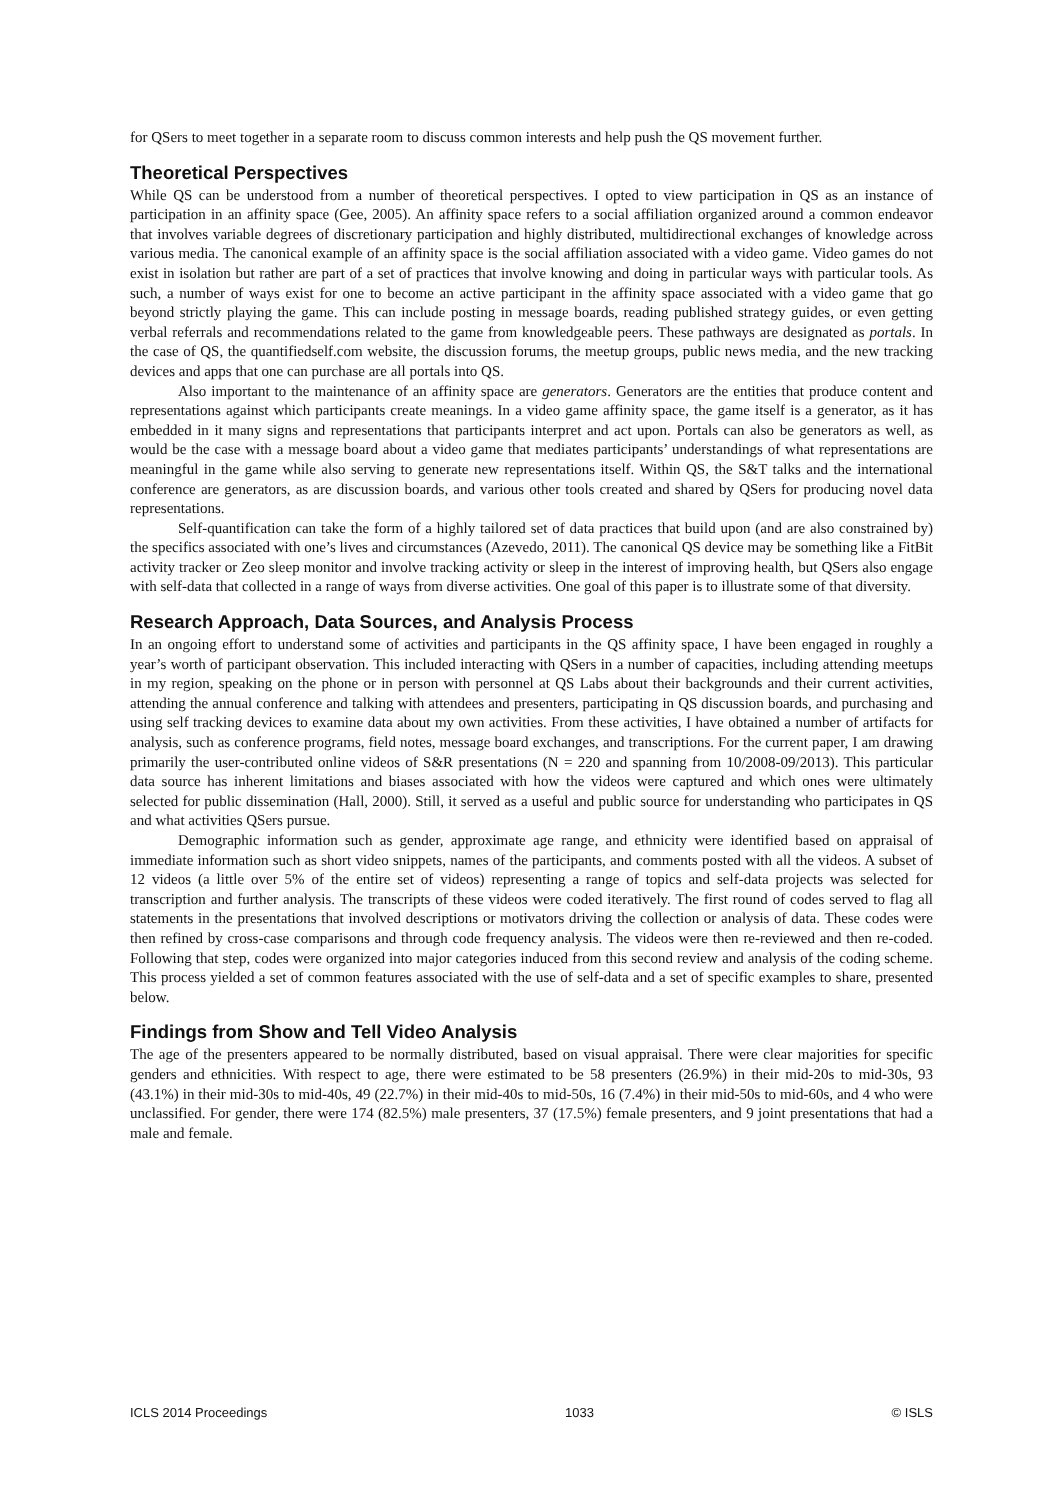for QSers to meet together in a separate room to discuss common interests and help push the QS movement further.
Theoretical Perspectives
While QS can be understood from a number of theoretical perspectives. I opted to view participation in QS as an instance of participation in an affinity space (Gee, 2005). An affinity space refers to a social affiliation organized around a common endeavor that involves variable degrees of discretionary participation and highly distributed, multidirectional exchanges of knowledge across various media. The canonical example of an affinity space is the social affiliation associated with a video game. Video games do not exist in isolation but rather are part of a set of practices that involve knowing and doing in particular ways with particular tools. As such, a number of ways exist for one to become an active participant in the affinity space associated with a video game that go beyond strictly playing the game. This can include posting in message boards, reading published strategy guides, or even getting verbal referrals and recommendations related to the game from knowledgeable peers. These pathways are designated as portals. In the case of QS, the quantifiedself.com website, the discussion forums, the meetup groups, public news media, and the new tracking devices and apps that one can purchase are all portals into QS.
Also important to the maintenance of an affinity space are generators. Generators are the entities that produce content and representations against which participants create meanings. In a video game affinity space, the game itself is a generator, as it has embedded in it many signs and representations that participants interpret and act upon. Portals can also be generators as well, as would be the case with a message board about a video game that mediates participants’ understandings of what representations are meaningful in the game while also serving to generate new representations itself. Within QS, the S&T talks and the international conference are generators, as are discussion boards, and various other tools created and shared by QSers for producing novel data representations.
Self-quantification can take the form of a highly tailored set of data practices that build upon (and are also constrained by) the specifics associated with one’s lives and circumstances (Azevedo, 2011). The canonical QS device may be something like a FitBit activity tracker or Zeo sleep monitor and involve tracking activity or sleep in the interest of improving health, but QSers also engage with self-data that collected in a range of ways from diverse activities. One goal of this paper is to illustrate some of that diversity.
Research Approach, Data Sources, and Analysis Process
In an ongoing effort to understand some of activities and participants in the QS affinity space, I have been engaged in roughly a year’s worth of participant observation. This included interacting with QSers in a number of capacities, including attending meetups in my region, speaking on the phone or in person with personnel at QS Labs about their backgrounds and their current activities, attending the annual conference and talking with attendees and presenters, participating in QS discussion boards, and purchasing and using self tracking devices to examine data about my own activities. From these activities, I have obtained a number of artifacts for analysis, such as conference programs, field notes, message board exchanges, and transcriptions. For the current paper, I am drawing primarily the user-contributed online videos of S&R presentations (N = 220 and spanning from 10/2008-09/2013). This particular data source has inherent limitations and biases associated with how the videos were captured and which ones were ultimately selected for public dissemination (Hall, 2000). Still, it served as a useful and public source for understanding who participates in QS and what activities QSers pursue.
Demographic information such as gender, approximate age range, and ethnicity were identified based on appraisal of immediate information such as short video snippets, names of the participants, and comments posted with all the videos. A subset of 12 videos (a little over 5% of the entire set of videos) representing a range of topics and self-data projects was selected for transcription and further analysis. The transcripts of these videos were coded iteratively. The first round of codes served to flag all statements in the presentations that involved descriptions or motivators driving the collection or analysis of data. These codes were then refined by cross-case comparisons and through code frequency analysis. The videos were then re-reviewed and then re-coded. Following that step, codes were organized into major categories induced from this second review and analysis of the coding scheme. This process yielded a set of common features associated with the use of self-data and a set of specific examples to share, presented below.
Findings from Show and Tell Video Analysis
The age of the presenters appeared to be normally distributed, based on visual appraisal. There were clear majorities for specific genders and ethnicities. With respect to age, there were estimated to be 58 presenters (26.9%) in their mid-20s to mid-30s, 93 (43.1%) in their mid-30s to mid-40s, 49 (22.7%) in their mid-40s to mid-50s, 16 (7.4%) in their mid-50s to mid-60s, and 4 who were unclassified. For gender, there were 174 (82.5%) male presenters, 37 (17.5%) female presenters, and 9 joint presentations that had a male and female.
ICLS 2014 Proceedings 1033 © ISLS